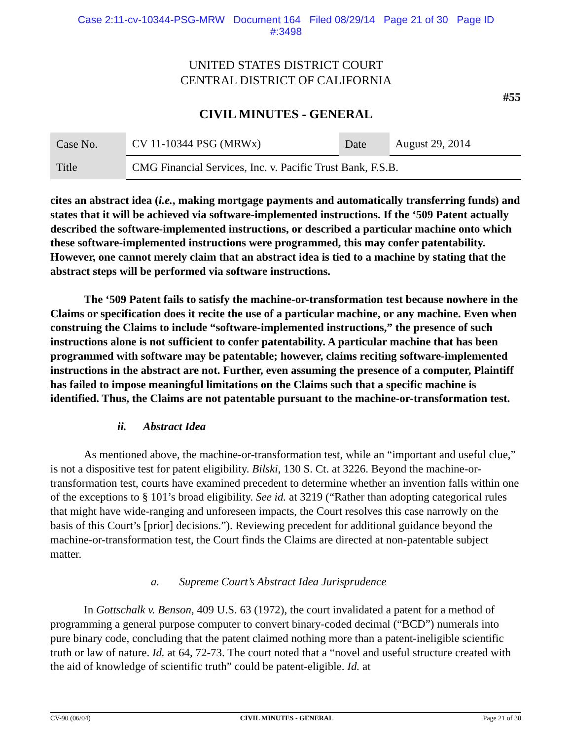Case 2:11-cv-10344-PSG-MRW Document 164 Filed 08/29/14 Page 21 of 30 Page ID
#:3498
UNITED STATES DISTRICT COURT
CENTRAL DISTRICT OF CALIFORNIA
#55
CIVIL MINUTES - GENERAL
| Case No. | CV 11-10344 PSG (MRWx) | Date | August 29, 2014 |
| Title | CMG Financial Services, Inc. v. Pacific Trust Bank, F.S.B. | | |
cites an abstract idea (i.e., making mortgage payments and automatically transferring funds) and states that it will be achieved via software-implemented instructions. If the ‘509 Patent actually described the software-implemented instructions, or described a particular machine onto which these software-implemented instructions were programmed, this may confer patentability. However, one cannot merely claim that an abstract idea is tied to a machine by stating that the abstract steps will be performed via software instructions.
The ‘509 Patent fails to satisfy the machine-or-transformation test because nowhere in the Claims or specification does it recite the use of a particular machine, or any machine. Even when construing the Claims to include “software-implemented instructions,” the presence of such instructions alone is not sufficient to confer patentability. A particular machine that has been programmed with software may be patentable; however, claims reciting software-implemented instructions in the abstract are not. Further, even assuming the presence of a computer, Plaintiff has failed to impose meaningful limitations on the Claims such that a specific machine is identified. Thus, the Claims are not patentable pursuant to the machine-or-transformation test.
ii. Abstract Idea
As mentioned above, the machine-or-transformation test, while an “important and useful clue,” is not a dispositive test for patent eligibility. Bilski, 130 S. Ct. at 3226. Beyond the machine-or-transformation test, courts have examined precedent to determine whether an invention falls within one of the exceptions to § 101’s broad eligibility. See id. at 3219 (“Rather than adopting categorical rules that might have wide-ranging and unforeseen impacts, the Court resolves this case narrowly on the basis of this Court’s [prior] decisions.”). Reviewing precedent for additional guidance beyond the machine-or-transformation test, the Court finds the Claims are directed at non-patentable subject matter.
a. Supreme Court’s Abstract Idea Jurisprudence
In Gottschalk v. Benson, 409 U.S. 63 (1972), the court invalidated a patent for a method of programming a general purpose computer to convert binary-coded decimal (“BCD”) numerals into pure binary code, concluding that the patent claimed nothing more than a patent-ineligible scientific truth or law of nature. Id. at 64, 72-73. The court noted that a “novel and useful structure created with the aid of knowledge of scientific truth” could be patent-eligible. Id. at
CV-90 (06/04) CIVIL MINUTES - GENERAL Page 21 of 30